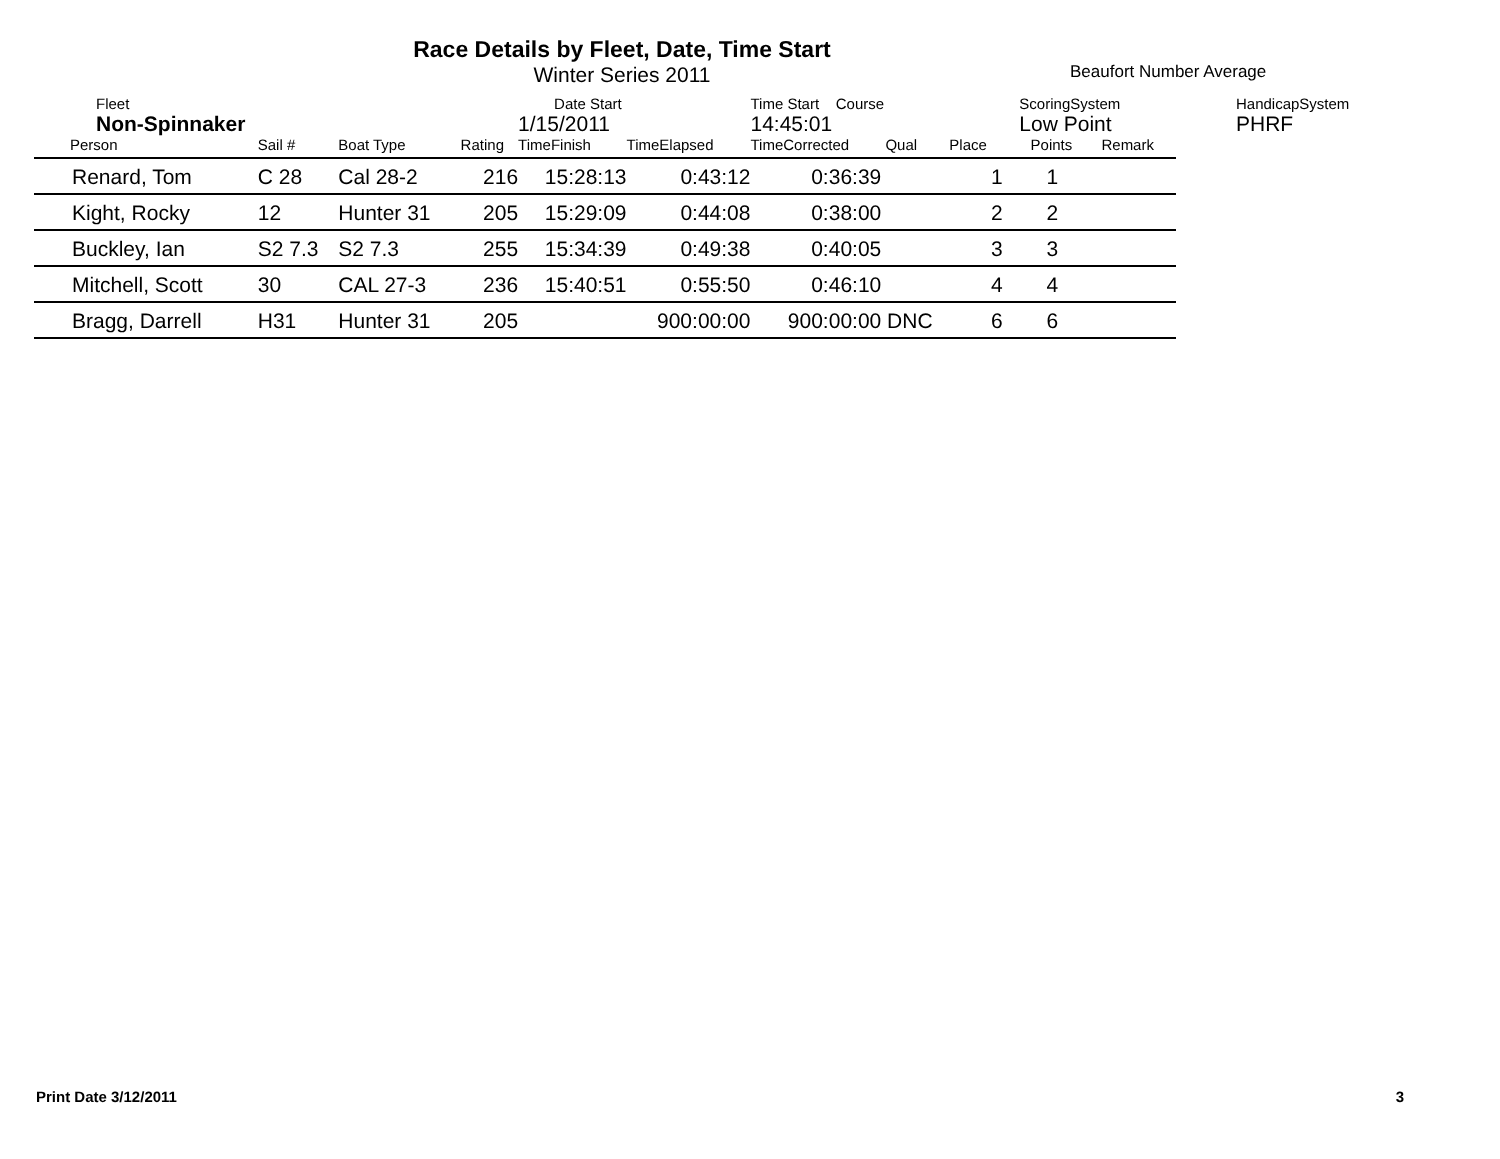Race Details by Fleet, Date, Time Start
Winter Series 2011
Beaufort Number Average
| Fleet | | | | Date Start | | Time Start Course | | ScoringSystem | | | HandicapSystem |
| Non-Spinnaker | | | | 1/15/2011 | | 14:45:01 | | Low Point | | | PHRF |
| Person | Sail # | Boat Type | Rating | TimeFinish | TimeElapsed | TimeCorrected | Qual | Place | Points | Remark | |
| Renard, Tom | C 28 | Cal 28-2 | 216 | 15:28:13 | 0:43:12 | 0:36:39 | | 1 | 1 | | |
| Kight, Rocky | 12 | Hunter 31 | 205 | 15:29:09 | 0:44:08 | 0:38:00 | | 2 | 2 | | |
| Buckley, Ian | S2 7.3 | S2 7.3 | 255 | 15:34:39 | 0:49:38 | 0:40:05 | | 3 | 3 | | |
| Mitchell, Scott | 30 | CAL 27-3 | 236 | 15:40:51 | 0:55:50 | 0:46:10 | | 4 | 4 | | |
| Bragg, Darrell | H31 | Hunter 31 | 205 | | 900:00:00 | 900:00:00 | DNC | 6 | 6 | | |
Print Date 3/12/2011 3